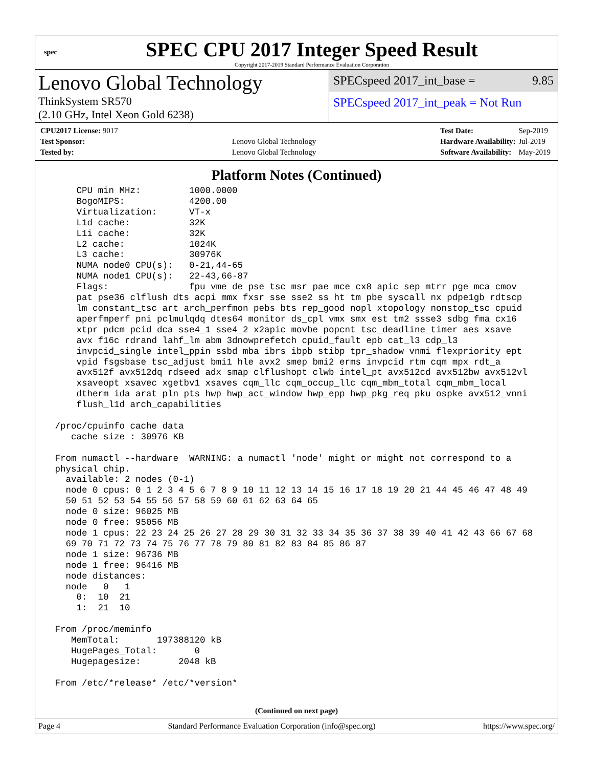spec
SPEC CPU 2017 Integer Speed Result
Copyright 2017-2019 Standard Performance Evaluation Corporation
Lenovo Global Technology
ThinkSystem SR570
(2.10 GHz, Intel Xeon Gold 6238)
SPECspeed 2017_int_base = 9.85
SPECspeed 2017_int_peak = Not Run
| CPU2017 License: 9017 | |
| Test Sponsor: | Lenovo Global Technology |
| Tested by: | Lenovo Global Technology |
| Test Date: | Sep-2019 |
| Hardware Availability: | Jul-2019 |
| Software Availability: | May-2019 |
Platform Notes (Continued)
     CPU min MHz:         1000.0000
     BogoMIPS:            4200.00
     Virtualization:      VT-x
     L1d cache:           32K
     L1i cache:           32K
     L2 cache:            1024K
     L3 cache:            30976K
     NUMA node0 CPU(s):   0-21,44-65
     NUMA node1 CPU(s):   22-43,66-87
     Flags:               fpu vme de pse tsc msr pae mce cx8 apic sep mtrr pge mca cmov
     pat pse36 clflush dts acpi mmx fxsr sse sse2 ss ht tm pbe syscall nx pdpe1gb rdtscp
     lm constant_tsc art arch_perfmon pebs bts rep_good nopl xtopology nonstop_tsc cpuid
     aperfmperf pni pclmulqdq dtes64 monitor ds_cpl vmx smx est tm2 ssse3 sdbg fma cx16
     xtpr pdcm pcid dca sse4_1 sse4_2 x2apic movbe popcnt tsc_deadline_timer aes xsave
     avx f16c rdrand lahf_lm abm 3dnowprefetch cpuid_fault epb cat_l3 cdp_l3
     invpcid_single intel_ppin ssbd mba ibrs ibpb stibp tpr_shadow vnmi flexpriority ept
     vpid fsgsbase tsc_adjust bmi1 hle avx2 smep bmi2 erms invpcid rtm cqm mpx rdt_a
     avx512f avx512dq rdseed adx smap clflushopt clwb intel_pt avx512cd avx512bw avx512vl
     xsaveopt xsavec xgetbv1 xsaves cqm_llc cqm_occup_llc cqm_mbm_total cqm_mbm_local
     dtherm ida arat pln pts hwp hwp_act_window hwp_epp hwp_pkg_req pku ospke avx512_vnni
     flush_l1d arch_capabilities

 /proc/cpuinfo cache data
    cache size : 30976 KB

 From numactl --hardware  WARNING: a numactl 'node' might or might not correspond to a
 physical chip.
   available: 2 nodes (0-1)
   node 0 cpus: 0 1 2 3 4 5 6 7 8 9 10 11 12 13 14 15 16 17 18 19 20 21 44 45 46 47 48 49
   50 51 52 53 54 55 56 57 58 59 60 61 62 63 64 65
   node 0 size: 96025 MB
   node 0 free: 95056 MB
   node 1 cpus: 22 23 24 25 26 27 28 29 30 31 32 33 34 35 36 37 38 39 40 41 42 43 66 67 68
   69 70 71 72 73 74 75 76 77 78 79 80 81 82 83 84 85 86 87
   node 1 size: 96736 MB
   node 1 free: 96416 MB
   node distances:
   node   0   1
     0:  10  21
     1:  21  10

 From /proc/meminfo
    MemTotal:       197388120 kB
    HugePages_Total:       0
    Hugepagesize:       2048 kB

 From /etc/*release* /etc/*version*
(Continued on next page)
Page 4 Standard Performance Evaluation Corporation (info@spec.org) https://www.spec.org/